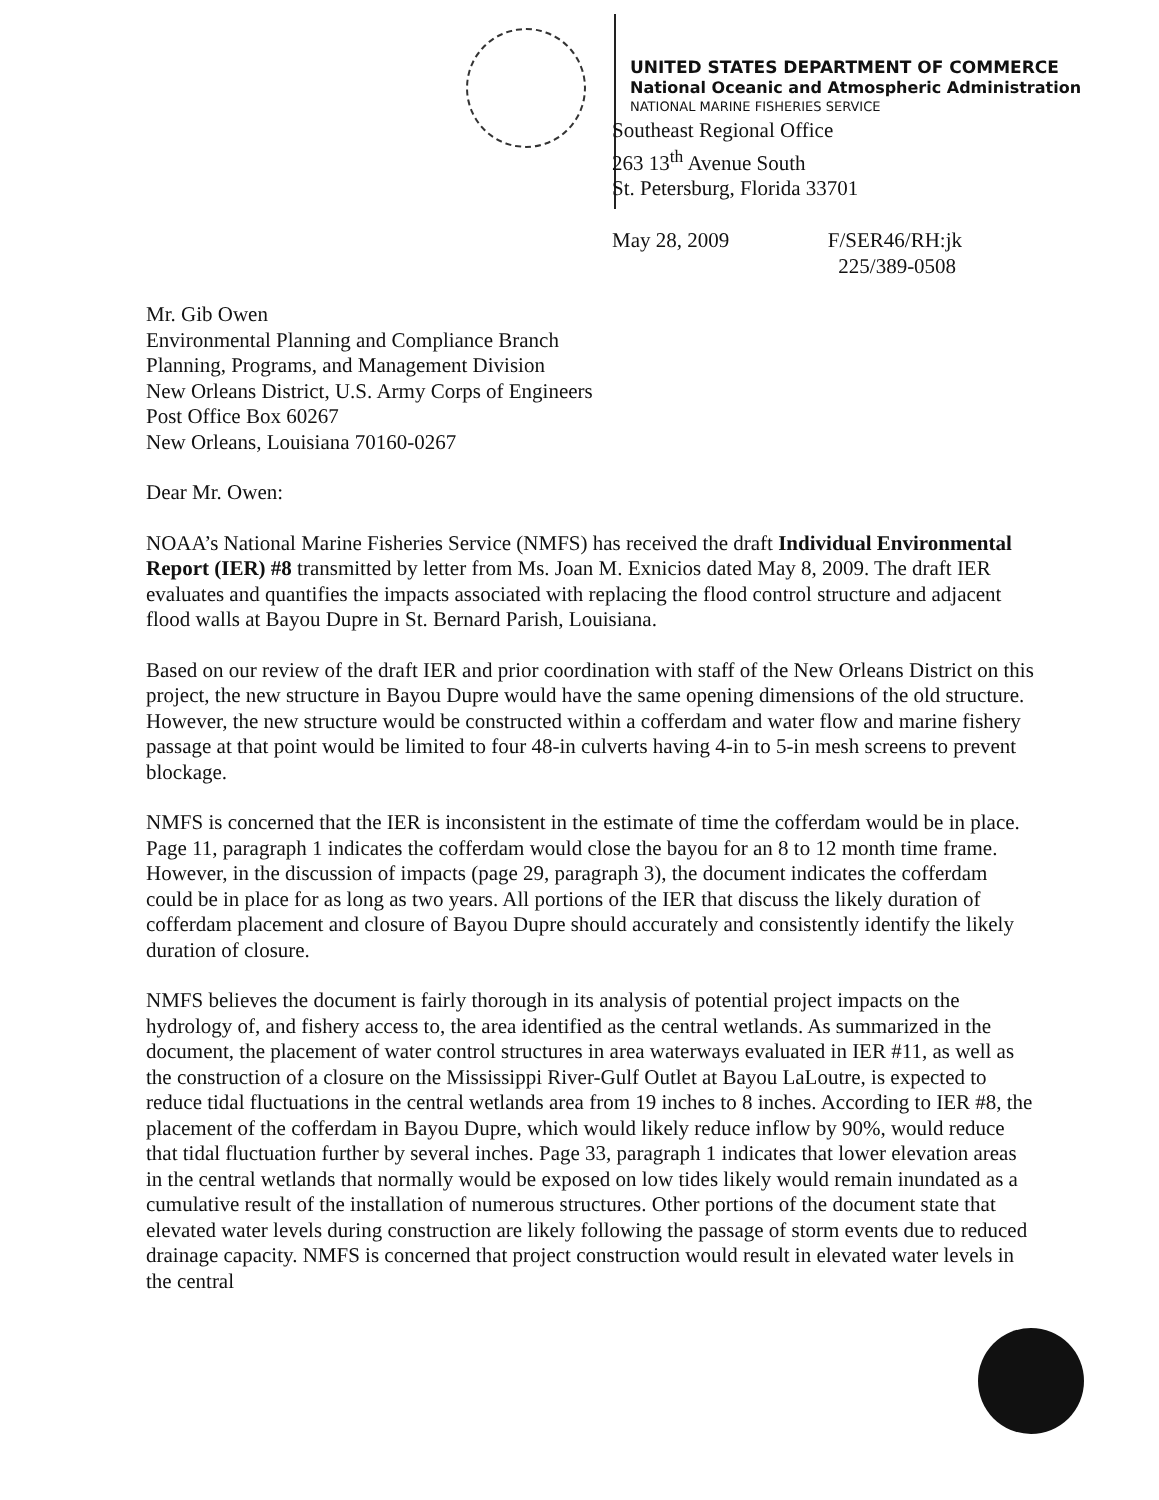UNITED STATES DEPARTMENT OF COMMERCE
National Oceanic and Atmospheric Administration
NATIONAL MARINE FISHERIES SERVICE
Southeast Regional Office
263 13<sup>th</sup> Avenue South
St. Petersburg, Florida 33701
May 28, 2009 F/SER46/RH:jk
225/389-0508
Mr. Gib Owen
Environmental Planning and Compliance Branch
Planning, Programs, and Management Division
New Orleans District, U.S. Army Corps of Engineers
Post Office Box 60267
New Orleans, Louisiana 70160-0267
Dear Mr. Owen:
NOAA’s National Marine Fisheries Service (NMFS) has received the draft Individual Environmental Report (IER) #8 transmitted by letter from Ms. Joan M. Exnicios dated May 8, 2009. The draft IER evaluates and quantifies the impacts associated with replacing the flood control structure and adjacent flood walls at Bayou Dupre in St. Bernard Parish, Louisiana.
Based on our review of the draft IER and prior coordination with staff of the New Orleans District on this project, the new structure in Bayou Dupre would have the same opening dimensions of the old structure. However, the new structure would be constructed within a cofferdam and water flow and marine fishery passage at that point would be limited to four 48-in culverts having 4-in to 5-in mesh screens to prevent blockage.
NMFS is concerned that the IER is inconsistent in the estimate of time the cofferdam would be in place. Page 11, paragraph 1 indicates the cofferdam would close the bayou for an 8 to 12 month time frame. However, in the discussion of impacts (page 29, paragraph 3), the document indicates the cofferdam could be in place for as long as two years. All portions of the IER that discuss the likely duration of cofferdam placement and closure of Bayou Dupre should accurately and consistently identify the likely duration of closure.
NMFS believes the document is fairly thorough in its analysis of potential project impacts on the hydrology of, and fishery access to, the area identified as the central wetlands. As summarized in the document, the placement of water control structures in area waterways evaluated in IER #11, as well as the construction of a closure on the Mississippi River-Gulf Outlet at Bayou LaLoutre, is expected to reduce tidal fluctuations in the central wetlands area from 19 inches to 8 inches. According to IER #8, the placement of the cofferdam in Bayou Dupre, which would likely reduce inflow by 90%, would reduce that tidal fluctuation further by several inches. Page 33, paragraph 1 indicates that lower elevation areas in the central wetlands that normally would be exposed on low tides likely would remain inundated as a cumulative result of the installation of numerous structures. Other portions of the document state that elevated water levels during construction are likely following the passage of storm events due to reduced drainage capacity. NMFS is concerned that project construction would result in elevated water levels in the central